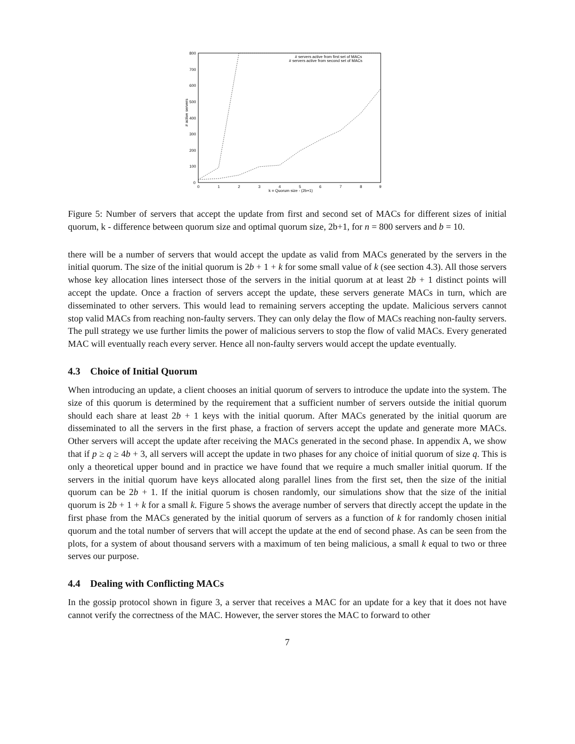800
700
600
500
400
300
200
100
0
0
1
2
3
4
5
6
7
8
9
k = Quorum size - (2b+1)
# active servers
# servers active from first set of MACs
# servers active from second set of MACs
Figure 5: Number of servers that accept the update from first and second set of MACs for different sizes of initial quorum, k - difference between quorum size and optimal quorum size, 2b+1, for n = 800 servers and b = 10.
there will be a number of servers that would accept the update as valid from MACs generated by the servers in the initial quorum. The size of the initial quorum is 2b + 1 + k for some small value of k (see section 4.3). All those servers whose key allocation lines intersect those of the servers in the initial quorum at at least 2b + 1 distinct points will accept the update. Once a fraction of servers accept the update, these servers generate MACs in turn, which are disseminated to other servers. This would lead to remaining servers accepting the update. Malicious servers cannot stop valid MACs from reaching non-faulty servers. They can only delay the flow of MACs reaching non-faulty servers. The pull strategy we use further limits the power of malicious servers to stop the flow of valid MACs. Every generated MAC will eventually reach every server. Hence all non-faulty servers would accept the update eventually.
4.3 Choice of Initial Quorum
When introducing an update, a client chooses an initial quorum of servers to introduce the update into the system. The size of this quorum is determined by the requirement that a sufficient number of servers outside the initial quorum should each share at least 2b + 1 keys with the initial quorum. After MACs generated by the initial quorum are disseminated to all the servers in the first phase, a fraction of servers accept the update and generate more MACs. Other servers will accept the update after receiving the MACs generated in the second phase. In appendix A, we show that if p ≥ q ≥ 4b + 3, all servers will accept the update in two phases for any choice of initial quorum of size q. This is only a theoretical upper bound and in practice we have found that we require a much smaller initial quorum. If the servers in the initial quorum have keys allocated along parallel lines from the first set, then the size of the initial quorum can be 2b + 1. If the initial quorum is chosen randomly, our simulations show that the size of the initial quorum is 2b + 1 + k for a small k. Figure 5 shows the average number of servers that directly accept the update in the first phase from the MACs generated by the initial quorum of servers as a function of k for randomly chosen initial quorum and the total number of servers that will accept the update at the end of second phase. As can be seen from the plots, for a system of about thousand servers with a maximum of ten being malicious, a small k equal to two or three serves our purpose.
4.4 Dealing with Conflicting MACs
In the gossip protocol shown in figure 3, a server that receives a MAC for an update for a key that it does not have cannot verify the correctness of the MAC. However, the server stores the MAC to forward to other
7